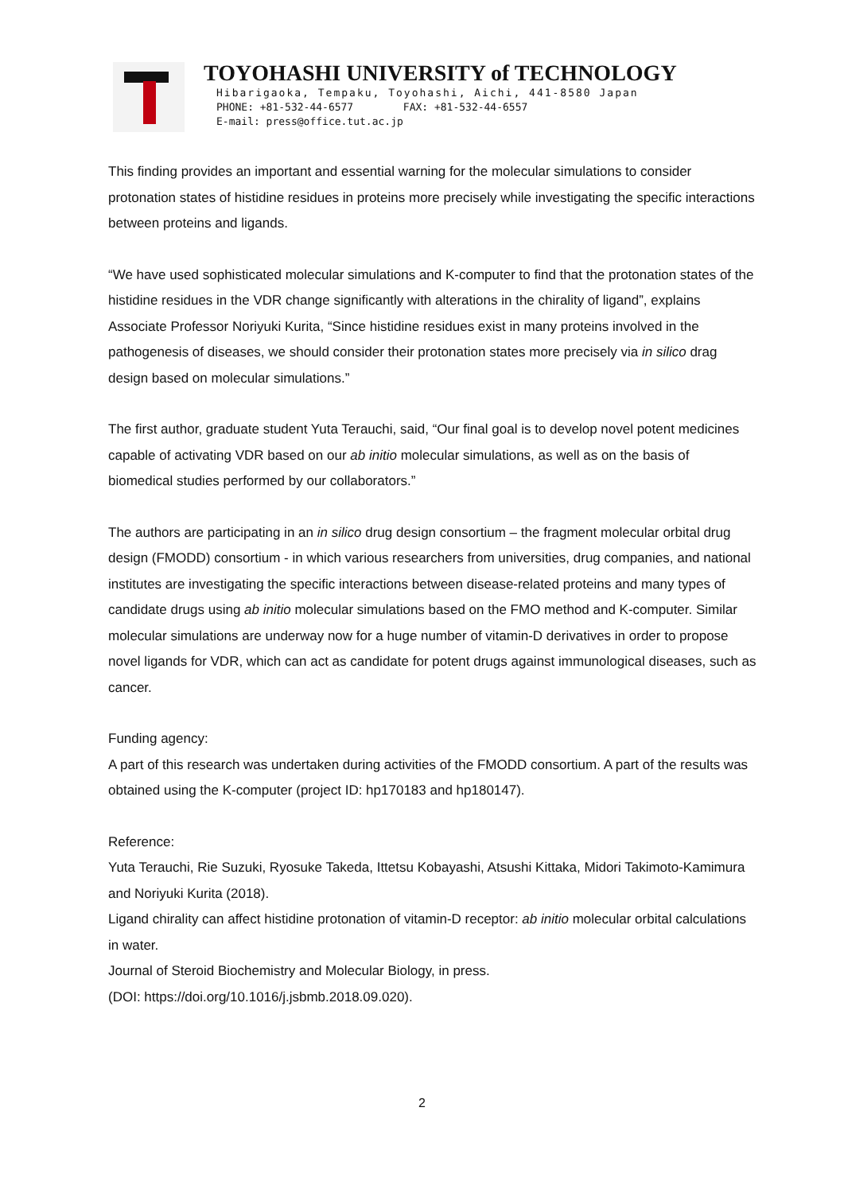TOYOHASHI UNIVERSITY of TECHNOLOGY
Hibarigaoka, Tempaku, Toyohashi, Aichi, 441-8580 Japan
PHONE: +81-532-44-6577 FAX: +81-532-44-6557
E-mail: press@office.tut.ac.jp
This finding provides an important and essential warning for the molecular simulations to consider protonation states of histidine residues in proteins more precisely while investigating the specific interactions between proteins and ligands.
“We have used sophisticated molecular simulations and K-computer to find that the protonation states of the histidine residues in the VDR change significantly with alterations in the chirality of ligand”, explains Associate Professor Noriyuki Kurita, “Since histidine residues exist in many proteins involved in the pathogenesis of diseases, we should consider their protonation states more precisely via in silico drag design based on molecular simulations.”
The first author, graduate student Yuta Terauchi, said, “Our final goal is to develop novel potent medicines capable of activating VDR based on our ab initio molecular simulations, as well as on the basis of biomedical studies performed by our collaborators.”
The authors are participating in an in silico drug design consortium – the fragment molecular orbital drug design (FMODD) consortium - in which various researchers from universities, drug companies, and national institutes are investigating the specific interactions between disease-related proteins and many types of candidate drugs using ab initio molecular simulations based on the FMO method and K-computer. Similar molecular simulations are underway now for a huge number of vitamin-D derivatives in order to propose novel ligands for VDR, which can act as candidate for potent drugs against immunological diseases, such as cancer.
Funding agency:
A part of this research was undertaken during activities of the FMODD consortium. A part of the results was obtained using the K-computer (project ID: hp170183 and hp180147).
Reference:
Yuta Terauchi, Rie Suzuki, Ryosuke Takeda, Ittetsu Kobayashi, Atsushi Kittaka, Midori Takimoto-Kamimura and Noriyuki Kurita (2018).
Ligand chirality can affect histidine protonation of vitamin-D receptor: ab initio molecular orbital calculations in water.
Journal of Steroid Biochemistry and Molecular Biology, in press.
(DOI: https://doi.org/10.1016/j.jsbmb.2018.09.020).
2